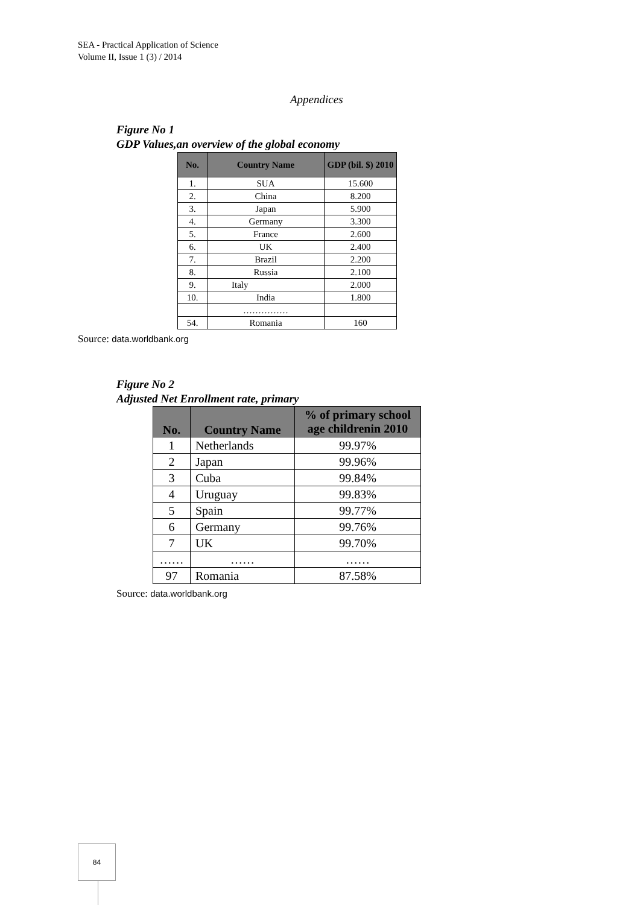SEA - Practical Application of Science
Volume II, Issue 1 (3) / 2014
Appendices
Figure No 1
GDP Values,an overview of the global economy
| No. | Country Name | GDP (bil. $) 2010 |
| --- | --- | --- |
| 1. | SUA | 15.600 |
| 2. | China | 8.200 |
| 3. | Japan | 5.900 |
| 4. | Germany | 3.300 |
| 5. | France | 2.600 |
| 6. | UK | 2.400 |
| 7. | Brazil | 2.200 |
| 8. | Russia | 2.100 |
| 9. | Italy | 2.000 |
| 10. | India | 1.800 |
| | …………… | |
| 54. | Romania | 160 |
Source: data.worldbank.org
Figure No 2
Adjusted Net Enrollment rate, primary
| No. | Country Name | % of primary school age childrenin 2010 |
| --- | --- | --- |
| 1 | Netherlands | 99.97% |
| 2 | Japan | 99.96% |
| 3 | Cuba | 99.84% |
| 4 | Uruguay | 99.83% |
| 5 | Spain | 99.77% |
| 6 | Germany | 99.76% |
| 7 | UK | 99.70% |
| …… | …… | …… |
| 97 | Romania | 87.58% |
Source: data.worldbank.org
84